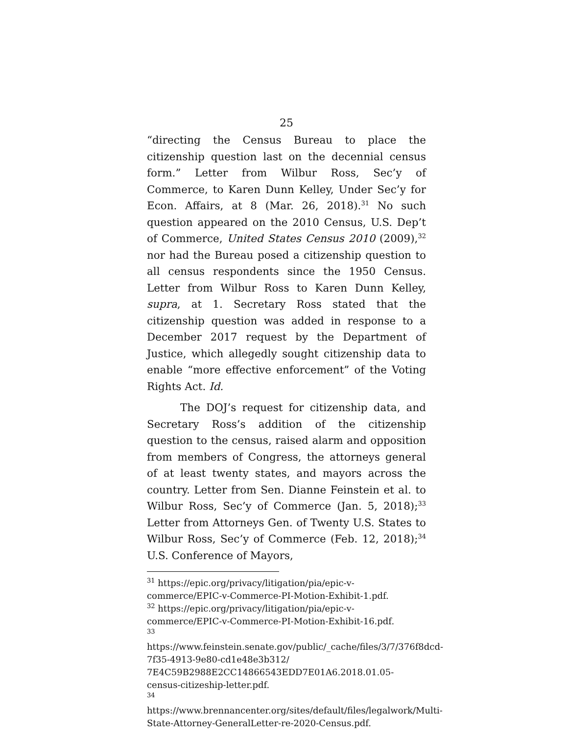25
“directing the Census Bureau to place the citizenship question last on the decennial census form.” Letter from Wilbur Ross, Sec’y of Commerce, to Karen Dunn Kelley, Under Sec’y for Econ. Affairs, at 8 (Mar. 26, 2018).<sup>31</sup> No such question appeared on the 2010 Census, U.S. Dep’t of Commerce, United States Census 2010 (2009),<sup>32</sup> nor had the Bureau posed a citizenship question to all census respondents since the 1950 Census. Letter from Wilbur Ross to Karen Dunn Kelley, supra, at 1. Secretary Ross stated that the citizenship question was added in response to a December 2017 request by the Department of Justice, which allegedly sought citizenship data to enable “more effective enforcement” of the Voting Rights Act. Id.
The DOJ’s request for citizenship data, and Secretary Ross’s addition of the citizenship question to the census, raised alarm and opposition from members of Congress, the attorneys general of at least twenty states, and mayors across the country. Letter from Sen. Dianne Feinstein et al. to Wilbur Ross, Sec’y of Commerce (Jan. 5, 2018);<sup>33</sup> Letter from Attorneys Gen. of Twenty U.S. States to Wilbur Ross, Sec’y of Commerce (Feb. 12, 2018);<sup>34</sup> U.S. Conference of Mayors,
<sup>31</sup> https://epic.org/privacy/litigation/pia/epic-v-commerce/EPIC-v-Commerce-PI-Motion-Exhibit-1.pdf.
<sup>32</sup> https://epic.org/privacy/litigation/pia/epic-v-commerce/EPIC-v-Commerce-PI-Motion-Exhibit-16.pdf.
<sup>33</sup> https://www.feinstein.senate.gov/public/_cache/files/3/7/376f8dcd-7f35-4913-9e80-cd1e48e3b312/
7E4C59B2988E2CC14866543EDD7E01A6.2018.01.05-census-citizeship-letter.pdf.
<sup>34</sup> https://www.brennancenter.org/sites/default/files/legalwork/Multi-State-Attorney-GeneralLetter-re-2020-Census.pdf.